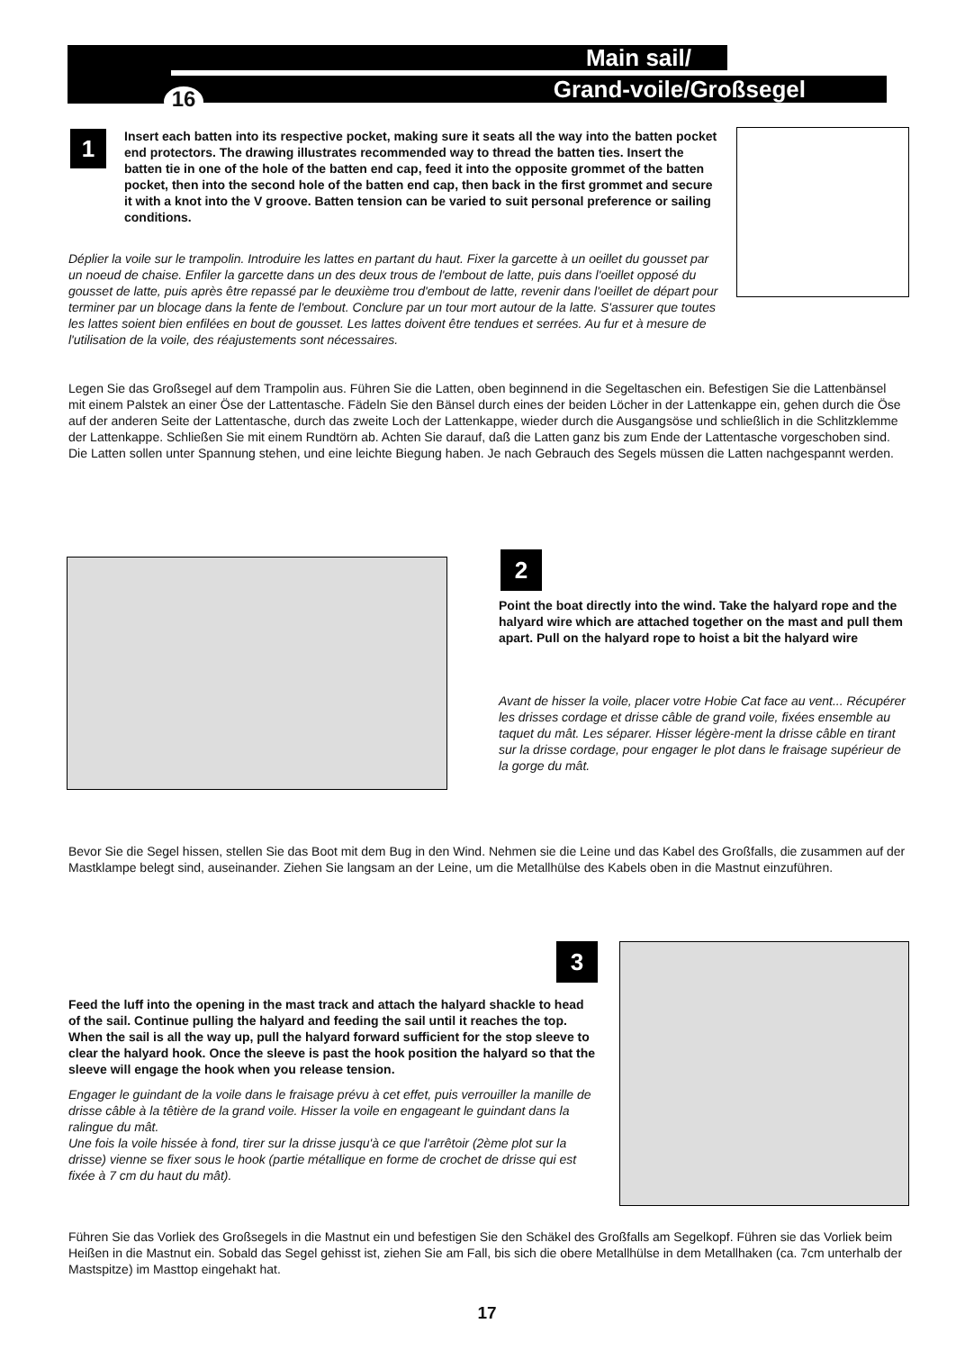Main sail/
Grand-voile/Großsegel
16
1
Insert each batten into its respective pocket, making sure it seats all the way into the batten pocket end protectors. The drawing illustrates recommended way to thread the batten ties. Insert the batten tie in one of the hole of the batten end cap, feed it into the opposite grommet of the batten pocket, then into the second hole of the batten end cap, then back in the first grommet and secure it with a knot into the V groove. Batten tension can be varied to suit personal preference or sailing conditions.
Déplier la voile sur le trampolin. Introduire les lattes en partant du haut. Fixer la garcette à un oeillet du gousset par un noeud de chaise. Enfiler la garcette dans un des deux trous de l'embout de latte, puis dans l'oeillet opposé du gousset de latte, puis après être repassé par le deuxième trou d'embout de latte, revenir dans l'oeillet de départ pour terminer par un blocage dans la fente de l'embout. Conclure par un tour mort autour de la latte. S'assurer que toutes les lattes soient bien enfilées en bout de gousset. Les lattes doivent être tendues et serrées. Au fur et à mesure de l'utilisation de la voile, des réajustements sont nécessaires.
Legen Sie das Großsegel auf dem Trampolin aus. Führen Sie die Latten, oben beginnend in die Segeltaschen ein. Befestigen Sie die Lattenbänsel mit einem Palstek an einer Öse der Lattentasche. Fädeln Sie den Bänsel durch eines der beiden Löcher in der Lattenkappe ein, gehen durch die Öse auf der anderen Seite der Lattentasche, durch das zweite Loch der Lattenkappe, wieder durch die Ausgangsöse und schließlich in die Schlitzklemme der Lattenkappe. Schließen Sie mit einem Rundtörn ab. Achten Sie darauf, daß die Latten ganz bis zum Ende der Lattentasche vorgeschoben sind. Die Latten sollen unter Spannung stehen, und eine leichte Biegung haben. Je nach Gebrauch des Segels müssen die Latten nachgespannt werden.
2
Point the boat directly into the wind. Take the halyard rope and the halyard wire which are attached together on the mast and pull them apart. Pull on the halyard rope to hoist a bit the halyard wire
Avant de hisser la voile, placer votre Hobie Cat face au vent... Récupérer les drisses cordage et drisse câble de grand voile, fixées ensemble au taquet du mât. Les séparer. Hisser légère-ment la drisse câble en tirant sur la drisse cordage, pour engager le plot dans le fraisage supérieur de la gorge du mât.
Bevor Sie die Segel hissen, stellen Sie das Boot mit dem Bug in den Wind. Nehmen sie die Leine und das Kabel des Großfalls, die zusammen auf der Mastklampe belegt sind, auseinander. Ziehen Sie langsam an der Leine, um die Metallhülse des Kabels oben in die Mastnut einzuführen.
3
Feed the luff into the opening in the mast track and attach the halyard shackle to head of the sail. Continue pulling the halyard and feeding the sail until it reaches the top. When the sail is all the way up, pull the halyard forward sufficient for the stop sleeve to clear the halyard hook. Once the sleeve is past the hook position the halyard so that the sleeve will engage the hook when you release tension.
Engager le guindant de la voile dans le fraisage prévu à cet effet, puis verrouiller la manille de drisse câble à la têtière de la grand voile. Hisser la voile en engageant le guindant dans la ralingue du mât.
Une fois la voile hissée à fond, tirer sur la drisse jusqu'à ce que l'arrêtoir (2ème plot sur la drisse) vienne se fixer sous le hook (partie métallique en forme de crochet de drisse qui est fixée à 7 cm du haut du mât).
Führen Sie das Vorliek des Großsegels in die Mastnut ein und befestigen Sie den Schäkel des Großfalls am Segelkopf. Führen sie das Vorliek beim Heißen in die Mastnut ein. Sobald das Segel gehisst ist, ziehen Sie am Fall, bis sich die obere Metallhülse in dem Metallhaken (ca. 7cm unterhalb der Mastspitze) im Masttop eingehakt hat.
17